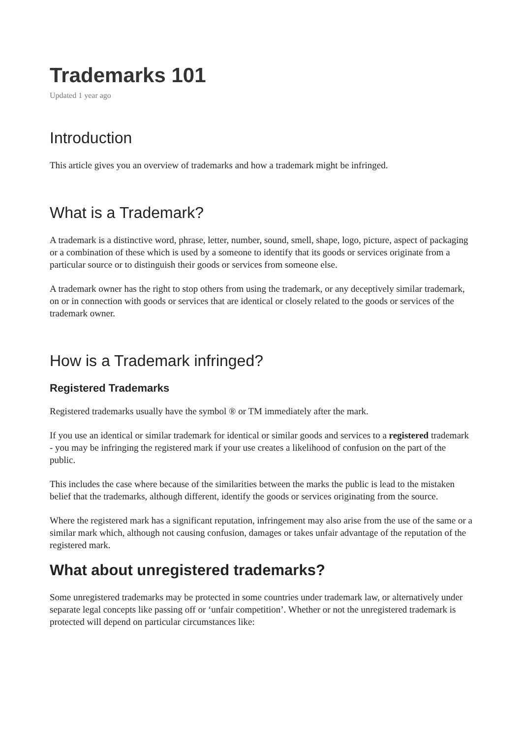Trademarks 101
Updated 1 year ago
Introduction
This article gives you an overview of trademarks and how a trademark might be infringed.
What is a Trademark?
A trademark is a distinctive word, phrase, letter, number, sound, smell, shape, logo, picture, aspect of packaging or a combination of these which is used by a someone to identify that its goods or services originate from a particular source or to distinguish their goods or services from someone else.
A trademark owner has the right to stop others from using the trademark, or any deceptively similar trademark, on or in connection with goods or services that are identical or closely related to the goods or services of the trademark owner.
How is a Trademark infringed?
Registered Trademarks
Registered trademarks usually have the symbol ® or TM immediately after the mark.
If you use an identical or similar trademark for identical or similar goods and services to a registered trademark - you may be infringing the registered mark if your use creates a likelihood of confusion on the part of the public.
This includes the case where because of the similarities between the marks the public is lead to the mistaken belief that the trademarks, although different, identify the goods or services originating from the source.
Where the registered mark has a significant reputation, infringement may also arise from the use of the same or a similar mark which, although not causing confusion, damages or takes unfair advantage of the reputation of the registered mark.
What about unregistered trademarks?
Some unregistered trademarks may be protected in some countries under trademark law, or alternatively under separate legal concepts like passing off or ‘unfair competition’. Whether or not the unregistered trademark is protected will depend on particular circumstances like: